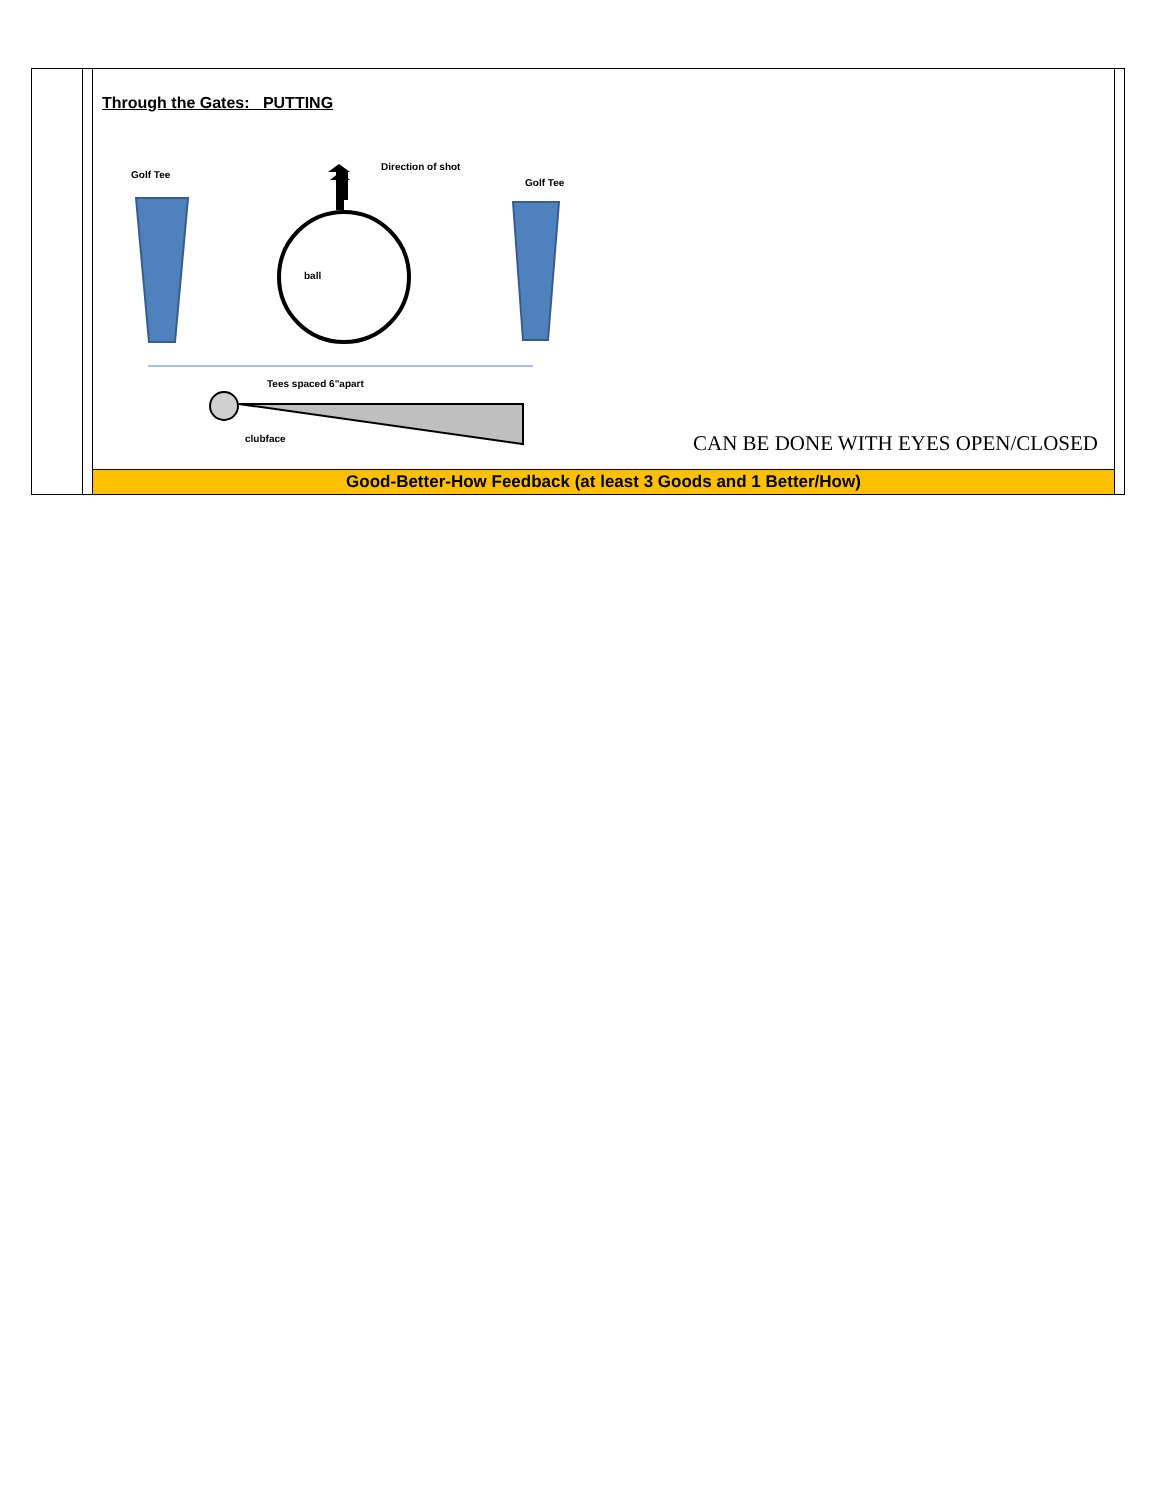| | | Through the Gates: PUTTING Golf Tee Direction of shot Golf Tee ball Tees spaced 6"apart clubface CAN BE DONE WITH EYES OPEN/CLOSED | |
| | | Good-Better-How Feedback (at least 3 Goods and 1 Better/How) | |